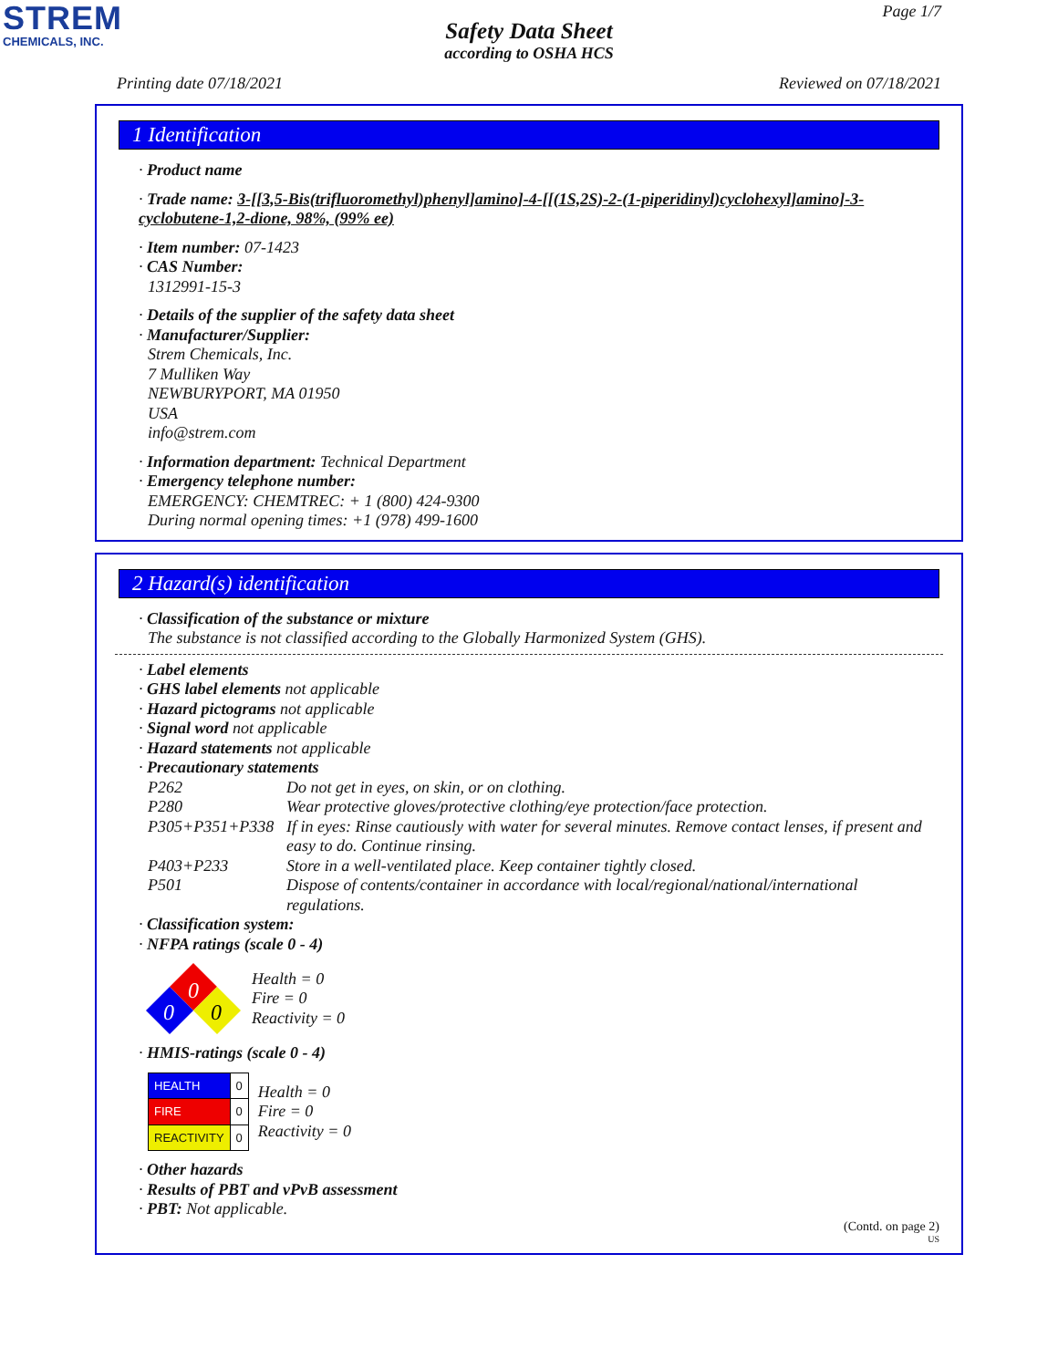STREM
CHEMICALS, INC.
Page 1/7
Safety Data Sheet
according to OSHA HCS
Printing date 07/18/2021 Reviewed on 07/18/2021
1 Identification
· Product name
· Trade name: 3-[[3,5-Bis(trifluoromethyl)phenyl]amino]-4-[[(1S,2S)-2-(1-piperidinyl)cyclohexyl]amino]-3-cyclobutene-1,2-dione, 98%, (99% ee)
· Item number: 07-1423
· CAS Number:
1312991-15-3
· Details of the supplier of the safety data sheet
· Manufacturer/Supplier:
Strem Chemicals, Inc.
7 Mulliken Way
NEWBURYPORT, MA 01950
USA
info@strem.com
· Information department: Technical Department
· Emergency telephone number:
EMERGENCY: CHEMTREC: + 1 (800) 424-9300
During normal opening times: +1 (978) 499-1600
2 Hazard(s) identification
· Classification of the substance or mixture
The substance is not classified according to the Globally Harmonized System (GHS).
· Label elements
· GHS label elements not applicable
· Hazard pictograms not applicable
· Signal word not applicable
· Hazard statements not applicable
· Precautionary statements
| P262 | Do not get in eyes, on skin, or on clothing. |
| P280 | Wear protective gloves/protective clothing/eye protection/face protection. |
| P305+P351+P338 | If in eyes: Rinse cautiously with water for several minutes. Remove contact lenses, if present and easy to do. Continue rinsing. |
| P403+P233 | Store in a well-ventilated place. Keep container tightly closed. |
| P501 | Dispose of contents/container in accordance with local/regional/national/international regulations. |
· Classification system:
· NFPA ratings (scale 0 - 4)
0
0
0
Health = 0
Fire = 0
Reactivity = 0
· HMIS-ratings (scale 0 - 4)
| HEALTH | 0 |
| FIRE | 0 |
| REACTIVITY | 0 |
Health = 0
Fire = 0
Reactivity = 0
· Other hazards
· Results of PBT and vPvB assessment
· PBT: Not applicable.
(Contd. on page 2)
US